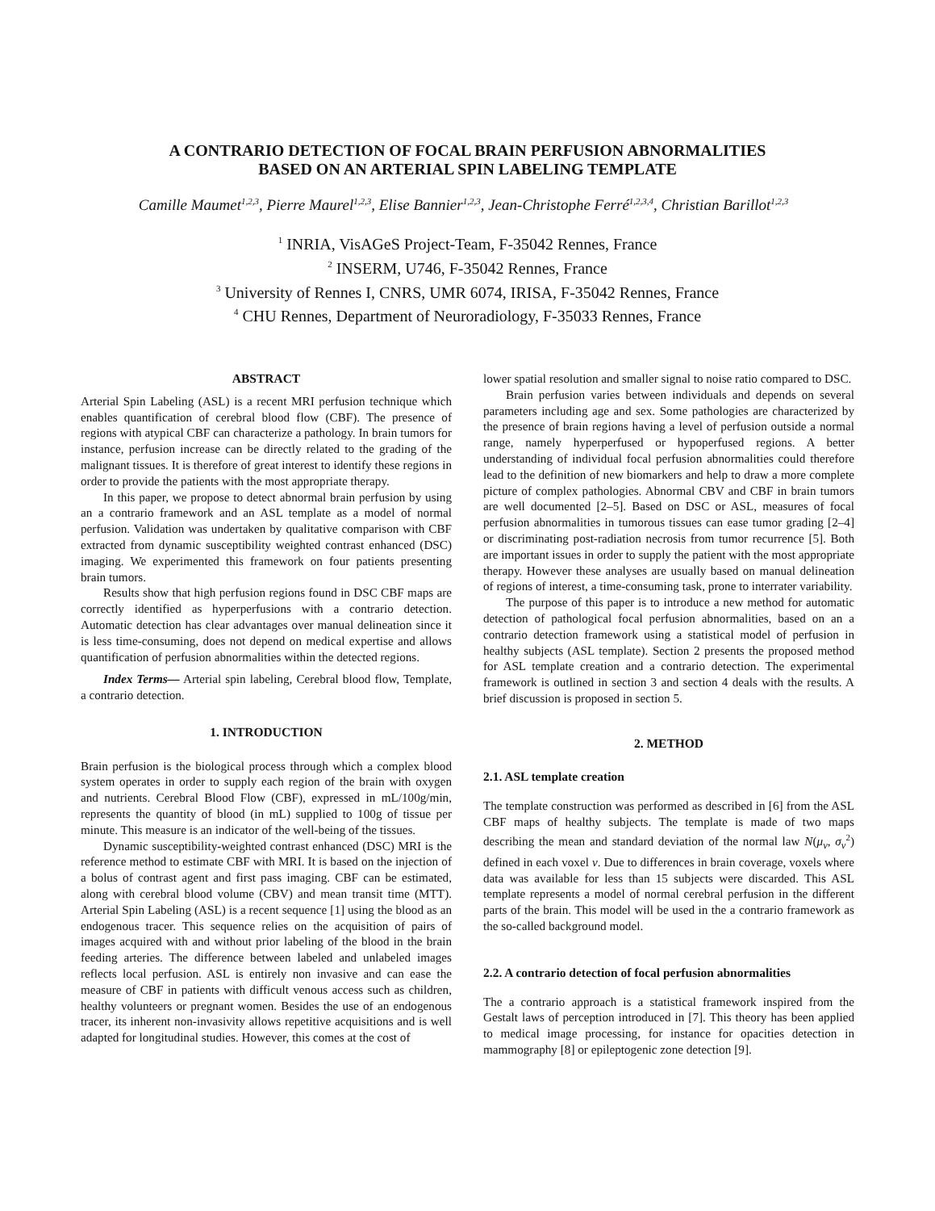A CONTRARIO DETECTION OF FOCAL BRAIN PERFUSION ABNORMALITIES
BASED ON AN ARTERIAL SPIN LABELING TEMPLATE
Camille Maumet<sup>1,2,3</sup>, Pierre Maurel<sup>1,2,3</sup>, Elise Bannier<sup>1,2,3</sup>, Jean-Christophe Ferré<sup>1,2,3,4</sup>, Christian Barillot<sup>1,2,3</sup>
<sup>1</sup> INRIA, VisAGeS Project-Team, F-35042 Rennes, France
<sup>2</sup> INSERM, U746, F-35042 Rennes, France
<sup>3</sup> University of Rennes I, CNRS, UMR 6074, IRISA, F-35042 Rennes, France
<sup>4</sup> CHU Rennes, Department of Neuroradiology, F-35033 Rennes, France
ABSTRACT
Arterial Spin Labeling (ASL) is a recent MRI perfusion technique which enables quantification of cerebral blood flow (CBF). The presence of regions with atypical CBF can characterize a pathology. In brain tumors for instance, perfusion increase can be directly related to the grading of the malignant tissues. It is therefore of great interest to identify these regions in order to provide the patients with the most appropriate therapy.
In this paper, we propose to detect abnormal brain perfusion by using an a contrario framework and an ASL template as a model of normal perfusion. Validation was undertaken by qualitative comparison with CBF extracted from dynamic susceptibility weighted contrast enhanced (DSC) imaging. We experimented this framework on four patients presenting brain tumors.
Results show that high perfusion regions found in DSC CBF maps are correctly identified as hyperperfusions with a contrario detection. Automatic detection has clear advantages over manual delineation since it is less time-consuming, does not depend on medical expertise and allows quantification of perfusion abnormalities within the detected regions.
Index Terms— Arterial spin labeling, Cerebral blood flow, Template, a contrario detection.
1. INTRODUCTION
Brain perfusion is the biological process through which a complex blood system operates in order to supply each region of the brain with oxygen and nutrients. Cerebral Blood Flow (CBF), expressed in mL/100g/min, represents the quantity of blood (in mL) supplied to 100g of tissue per minute. This measure is an indicator of the well-being of the tissues.
Dynamic susceptibility-weighted contrast enhanced (DSC) MRI is the reference method to estimate CBF with MRI. It is based on the injection of a bolus of contrast agent and first pass imaging. CBF can be estimated, along with cerebral blood volume (CBV) and mean transit time (MTT). Arterial Spin Labeling (ASL) is a recent sequence [1] using the blood as an endogenous tracer. This sequence relies on the acquisition of pairs of images acquired with and without prior labeling of the blood in the brain feeding arteries. The difference between labeled and unlabeled images reflects local perfusion. ASL is entirely non invasive and can ease the measure of CBF in patients with difficult venous access such as children, healthy volunteers or pregnant women. Besides the use of an endogenous tracer, its inherent non-invasivity allows repetitive acquisitions and is well adapted for longitudinal studies. However, this comes at the cost of
lower spatial resolution and smaller signal to noise ratio compared to DSC.
Brain perfusion varies between individuals and depends on several parameters including age and sex. Some pathologies are characterized by the presence of brain regions having a level of perfusion outside a normal range, namely hyperperfused or hypoperfused regions. A better understanding of individual focal perfusion abnormalities could therefore lead to the definition of new biomarkers and help to draw a more complete picture of complex pathologies. Abnormal CBV and CBF in brain tumors are well documented [2–5]. Based on DSC or ASL, measures of focal perfusion abnormalities in tumorous tissues can ease tumor grading [2–4] or discriminating post-radiation necrosis from tumor recurrence [5]. Both are important issues in order to supply the patient with the most appropriate therapy. However these analyses are usually based on manual delineation of regions of interest, a time-consuming task, prone to interrater variability.
The purpose of this paper is to introduce a new method for automatic detection of pathological focal perfusion abnormalities, based on an a contrario detection framework using a statistical model of perfusion in healthy subjects (ASL template). Section 2 presents the proposed method for ASL template creation and a contrario detection. The experimental framework is outlined in section 3 and section 4 deals with the results. A brief discussion is proposed in section 5.
2. METHOD
2.1. ASL template creation
The template construction was performed as described in [6] from the ASL CBF maps of healthy subjects. The template is made of two maps describing the mean and standard deviation of the normal law N(μ<sub>v</sub>, σ<sub>v</sub><sup>2</sup>) defined in each voxel v. Due to differences in brain coverage, voxels where data was available for less than 15 subjects were discarded. This ASL template represents a model of normal cerebral perfusion in the different parts of the brain. This model will be used in the a contrario framework as the so-called background model.
2.2. A contrario detection of focal perfusion abnormalities
The a contrario approach is a statistical framework inspired from the Gestalt laws of perception introduced in [7]. This theory has been applied to medical image processing, for instance for opacities detection in mammography [8] or epileptogenic zone detection [9].